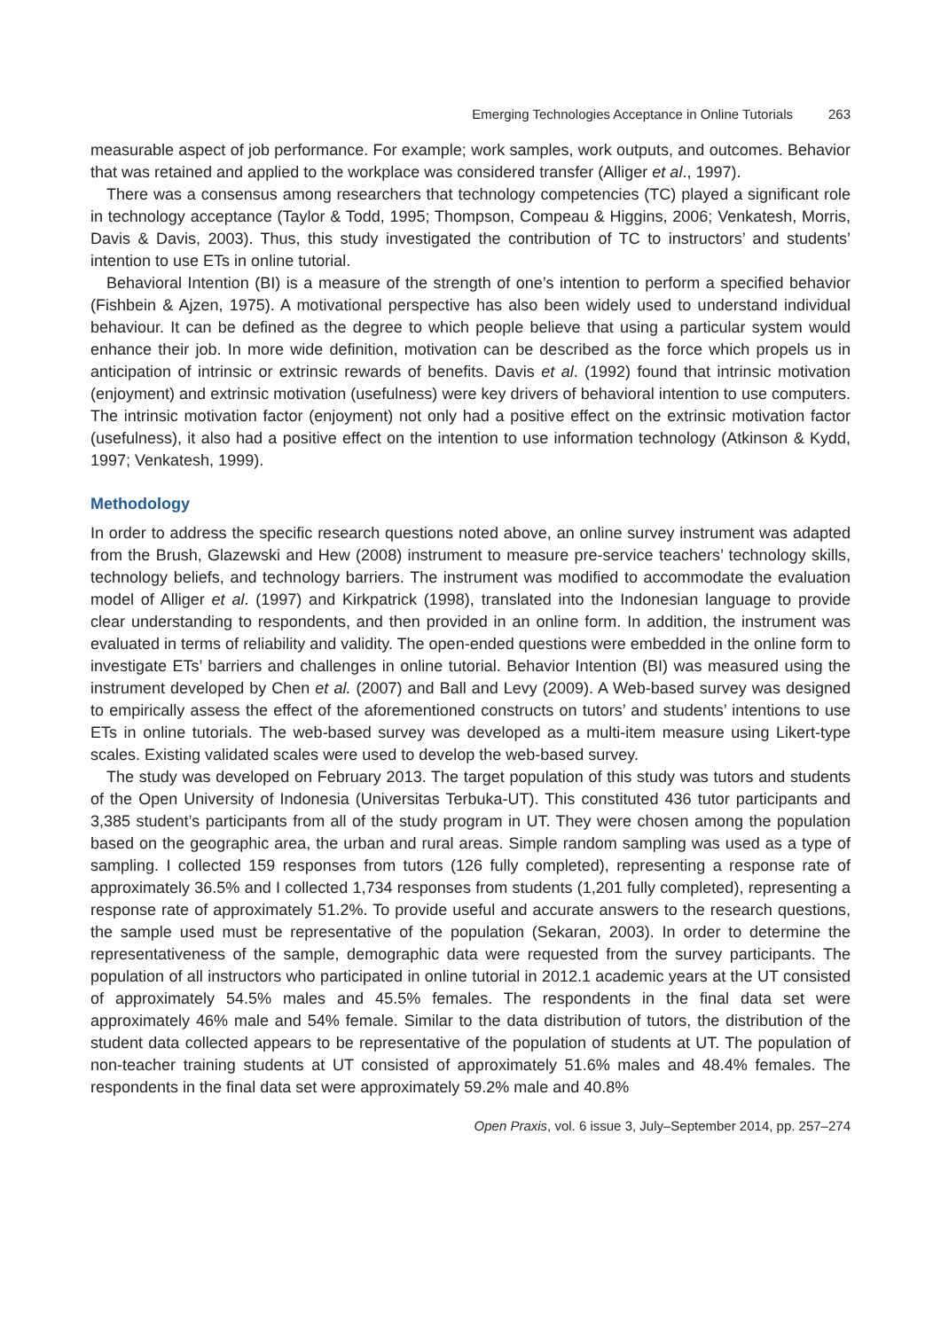Emerging Technologies Acceptance in Online Tutorials 263
measurable aspect of job performance. For example; work samples, work outputs, and outcomes. Behavior that was retained and applied to the workplace was considered transfer (Alliger et al., 1997).
There was a consensus among researchers that technology competencies (TC) played a significant role in technology acceptance (Taylor & Todd, 1995; Thompson, Compeau & Higgins, 2006; Venkatesh, Morris, Davis & Davis, 2003). Thus, this study investigated the contribution of TC to instructors’ and students’ intention to use ETs in online tutorial.
Behavioral Intention (BI) is a measure of the strength of one’s intention to perform a specified behavior (Fishbein & Ajzen, 1975). A motivational perspective has also been widely used to understand individual behaviour. It can be defined as the degree to which people believe that using a particular system would enhance their job. In more wide definition, motivation can be described as the force which propels us in anticipation of intrinsic or extrinsic rewards of benefits. Davis et al. (1992) found that intrinsic motivation (enjoyment) and extrinsic motivation (usefulness) were key drivers of behavioral intention to use computers. The intrinsic motivation factor (enjoyment) not only had a positive effect on the extrinsic motivation factor (usefulness), it also had a positive effect on the intention to use information technology (Atkinson & Kydd, 1997; Venkatesh, 1999).
Methodology
In order to address the specific research questions noted above, an online survey instrument was adapted from the Brush, Glazewski and Hew (2008) instrument to measure pre-service teachers’ technology skills, technology beliefs, and technology barriers. The instrument was modified to accommodate the evaluation model of Alliger et al. (1997) and Kirkpatrick (1998), translated into the Indonesian language to provide clear understanding to respondents, and then provided in an online form. In addition, the instrument was evaluated in terms of reliability and validity. The open-ended questions were embedded in the online form to investigate ETs’ barriers and challenges in online tutorial. Behavior Intention (BI) was measured using the instrument developed by Chen et al. (2007) and Ball and Levy (2009). A Web-based survey was designed to empirically assess the effect of the aforementioned constructs on tutors’ and students’ intentions to use ETs in online tutorials. The web-based survey was developed as a multi-item measure using Likert-type scales. Existing validated scales were used to develop the web-based survey.
The study was developed on February 2013. The target population of this study was tutors and students of the Open University of Indonesia (Universitas Terbuka-UT). This constituted 436 tutor participants and 3,385 student’s participants from all of the study program in UT. They were chosen among the population based on the geographic area, the urban and rural areas. Simple random sampling was used as a type of sampling. I collected 159 responses from tutors (126 fully completed), representing a response rate of approximately 36.5% and I collected 1,734 responses from students (1,201 fully completed), representing a response rate of approximately 51.2%. To provide useful and accurate answers to the research questions, the sample used must be representative of the population (Sekaran, 2003). In order to determine the representativeness of the sample, demographic data were requested from the survey participants. The population of all instructors who participated in online tutorial in 2012.1 academic years at the UT consisted of approximately 54.5% males and 45.5% females. The respondents in the final data set were approximately 46% male and 54% female. Similar to the data distribution of tutors, the distribution of the student data collected appears to be representative of the population of students at UT. The population of non-teacher training students at UT consisted of approximately 51.6% males and 48.4% females. The respondents in the final data set were approximately 59.2% male and 40.8%
Open Praxis, vol. 6 issue 3, July–September 2014, pp. 257–274